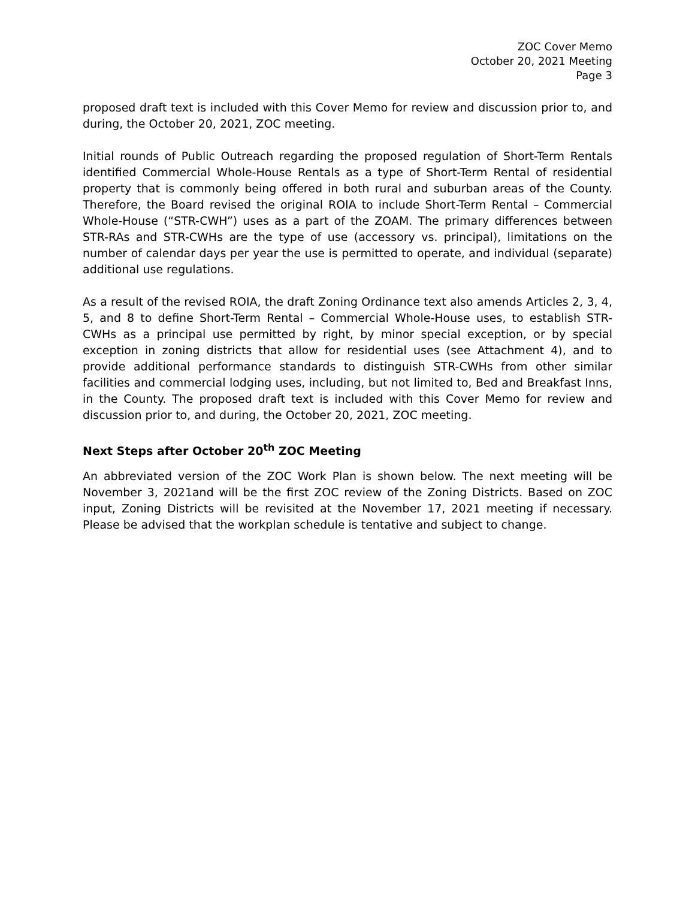ZOC Cover Memo
October 20, 2021 Meeting
Page 3
proposed draft text is included with this Cover Memo for review and discussion prior to, and during, the October 20, 2021, ZOC meeting.
Initial rounds of Public Outreach regarding the proposed regulation of Short-Term Rentals identified Commercial Whole-House Rentals as a type of Short-Term Rental of residential property that is commonly being offered in both rural and suburban areas of the County. Therefore, the Board revised the original ROIA to include Short-Term Rental – Commercial Whole-House (“STR-CWH”) uses as a part of the ZOAM. The primary differences between STR-RAs and STR-CWHs are the type of use (accessory vs. principal), limitations on the number of calendar days per year the use is permitted to operate, and individual (separate) additional use regulations.
As a result of the revised ROIA, the draft Zoning Ordinance text also amends Articles 2, 3, 4, 5, and 8 to define Short-Term Rental – Commercial Whole-House uses, to establish STR-CWHs as a principal use permitted by right, by minor special exception, or by special exception in zoning districts that allow for residential uses (see Attachment 4), and to provide additional performance standards to distinguish STR-CWHs from other similar facilities and commercial lodging uses, including, but not limited to, Bed and Breakfast Inns, in the County. The proposed draft text is included with this Cover Memo for review and discussion prior to, and during, the October 20, 2021, ZOC meeting.
Next Steps after October 20<sup>th</sup> ZOC Meeting
An abbreviated version of the ZOC Work Plan is shown below. The next meeting will be November 3, 2021and will be the first ZOC review of the Zoning Districts. Based on ZOC input, Zoning Districts will be revisited at the November 17, 2021 meeting if necessary. Please be advised that the workplan schedule is tentative and subject to change.